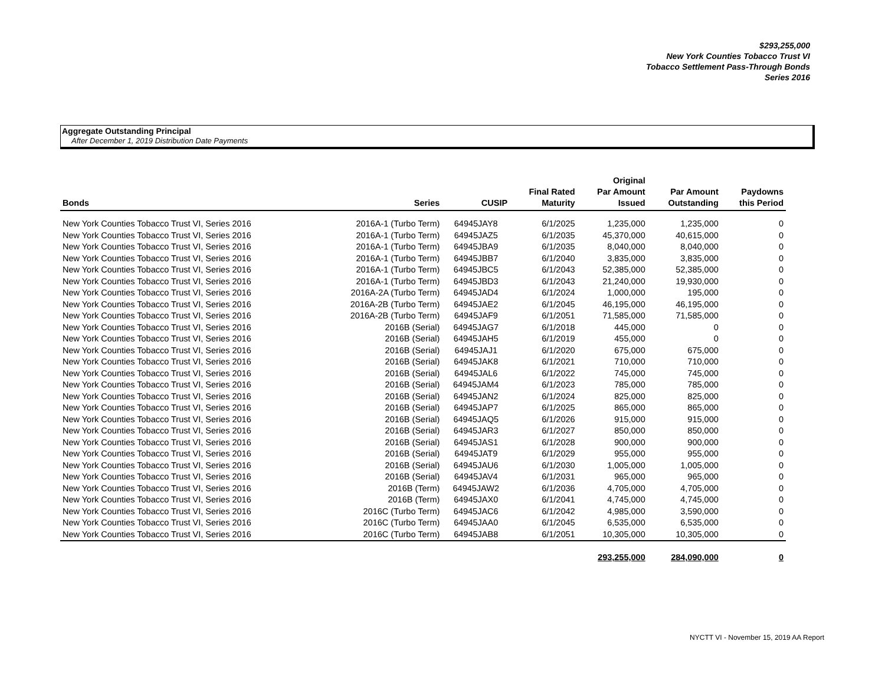$293,255,000
New York Counties Tobacco Trust VI
Tobacco Settlement Pass-Through Bonds
Series 2016
Aggregate Outstanding Principal
After December 1, 2019 Distribution Date Payments
| Bonds | Series | CUSIP | Final Rated Maturity | Original Par Amount Issued | Par Amount Outstanding | Paydowns this Period |
| --- | --- | --- | --- | --- | --- | --- |
| New York Counties Tobacco Trust VI, Series 2016 | 2016A-1 (Turbo Term) | 64945JAY8 | 6/1/2025 | 1,235,000 | 1,235,000 | 0 |
| New York Counties Tobacco Trust VI, Series 2016 | 2016A-1 (Turbo Term) | 64945JAZ5 | 6/1/2035 | 45,370,000 | 40,615,000 | 0 |
| New York Counties Tobacco Trust VI, Series 2016 | 2016A-1 (Turbo Term) | 64945JBA9 | 6/1/2035 | 8,040,000 | 8,040,000 | 0 |
| New York Counties Tobacco Trust VI, Series 2016 | 2016A-1 (Turbo Term) | 64945JBB7 | 6/1/2040 | 3,835,000 | 3,835,000 | 0 |
| New York Counties Tobacco Trust VI, Series 2016 | 2016A-1 (Turbo Term) | 64945JBC5 | 6/1/2043 | 52,385,000 | 52,385,000 | 0 |
| New York Counties Tobacco Trust VI, Series 2016 | 2016A-1 (Turbo Term) | 64945JBD3 | 6/1/2043 | 21,240,000 | 19,930,000 | 0 |
| New York Counties Tobacco Trust VI, Series 2016 | 2016A-2A (Turbo Term) | 64945JAD4 | 6/1/2024 | 1,000,000 | 195,000 | 0 |
| New York Counties Tobacco Trust VI, Series 2016 | 2016A-2B (Turbo Term) | 64945JAE2 | 6/1/2045 | 46,195,000 | 46,195,000 | 0 |
| New York Counties Tobacco Trust VI, Series 2016 | 2016A-2B (Turbo Term) | 64945JAF9 | 6/1/2051 | 71,585,000 | 71,585,000 | 0 |
| New York Counties Tobacco Trust VI, Series 2016 | 2016B (Serial) | 64945JAG7 | 6/1/2018 | 445,000 | 0 | 0 |
| New York Counties Tobacco Trust VI, Series 2016 | 2016B (Serial) | 64945JAH5 | 6/1/2019 | 455,000 | 0 | 0 |
| New York Counties Tobacco Trust VI, Series 2016 | 2016B (Serial) | 64945JAJ1 | 6/1/2020 | 675,000 | 675,000 | 0 |
| New York Counties Tobacco Trust VI, Series 2016 | 2016B (Serial) | 64945JAK8 | 6/1/2021 | 710,000 | 710,000 | 0 |
| New York Counties Tobacco Trust VI, Series 2016 | 2016B (Serial) | 64945JAL6 | 6/1/2022 | 745,000 | 745,000 | 0 |
| New York Counties Tobacco Trust VI, Series 2016 | 2016B (Serial) | 64945JAM4 | 6/1/2023 | 785,000 | 785,000 | 0 |
| New York Counties Tobacco Trust VI, Series 2016 | 2016B (Serial) | 64945JAN2 | 6/1/2024 | 825,000 | 825,000 | 0 |
| New York Counties Tobacco Trust VI, Series 2016 | 2016B (Serial) | 64945JAP7 | 6/1/2025 | 865,000 | 865,000 | 0 |
| New York Counties Tobacco Trust VI, Series 2016 | 2016B (Serial) | 64945JAQ5 | 6/1/2026 | 915,000 | 915,000 | 0 |
| New York Counties Tobacco Trust VI, Series 2016 | 2016B (Serial) | 64945JAR3 | 6/1/2027 | 850,000 | 850,000 | 0 |
| New York Counties Tobacco Trust VI, Series 2016 | 2016B (Serial) | 64945JAS1 | 6/1/2028 | 900,000 | 900,000 | 0 |
| New York Counties Tobacco Trust VI, Series 2016 | 2016B (Serial) | 64945JAT9 | 6/1/2029 | 955,000 | 955,000 | 0 |
| New York Counties Tobacco Trust VI, Series 2016 | 2016B (Serial) | 64945JAU6 | 6/1/2030 | 1,005,000 | 1,005,000 | 0 |
| New York Counties Tobacco Trust VI, Series 2016 | 2016B (Serial) | 64945JAV4 | 6/1/2031 | 965,000 | 965,000 | 0 |
| New York Counties Tobacco Trust VI, Series 2016 | 2016B (Term) | 64945JAW2 | 6/1/2036 | 4,705,000 | 4,705,000 | 0 |
| New York Counties Tobacco Trust VI, Series 2016 | 2016B (Term) | 64945JAX0 | 6/1/2041 | 4,745,000 | 4,745,000 | 0 |
| New York Counties Tobacco Trust VI, Series 2016 | 2016C (Turbo Term) | 64945JAC6 | 6/1/2042 | 4,985,000 | 3,590,000 | 0 |
| New York Counties Tobacco Trust VI, Series 2016 | 2016C (Turbo Term) | 64945JAA0 | 6/1/2045 | 6,535,000 | 6,535,000 | 0 |
| New York Counties Tobacco Trust VI, Series 2016 | 2016C (Turbo Term) | 64945JAB8 | 6/1/2051 | 10,305,000 | 10,305,000 | 0 |
| | | | | 293,255,000 | 284,090,000 | 0 |
NYCTT VI - November 15, 2019 AA Report